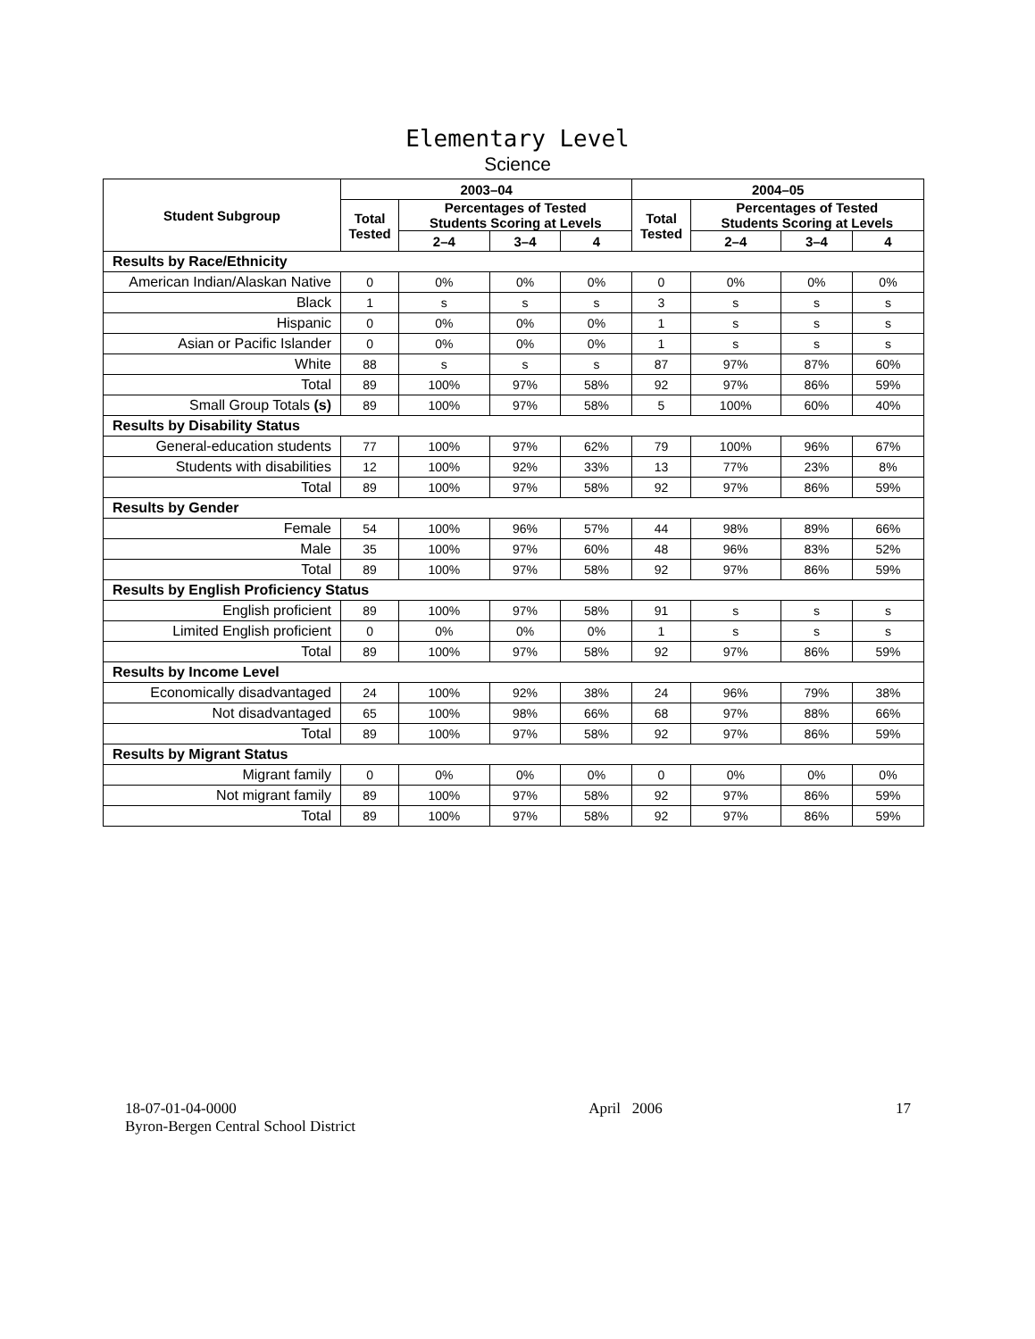Elementary Level
Science
| Student Subgroup | 2003–04 | | | | 2004–05 | | | |
| --- | --- | --- | --- | --- | --- | --- | --- | --- |
| | Total Tested | Percentages of Tested Students Scoring at Levels | | | Total Tested | Percentages of Tested Students Scoring at Levels | | |
| | | 2–4 | 3–4 | 4 | | 2–4 | 3–4 | 4 |
| Results by Race/Ethnicity | | | | | | | | |
| American Indian/Alaskan Native | 0 | 0% | 0% | 0% | 0 | 0% | 0% | 0% |
| Black | 1 | s | s | s | 3 | s | s | s |
| Hispanic | 0 | 0% | 0% | 0% | 1 | s | s | s |
| Asian or Pacific Islander | 0 | 0% | 0% | 0% | 1 | s | s | s |
| White | 88 | s | s | s | 87 | 97% | 87% | 60% |
| Total | 89 | 100% | 97% | 58% | 92 | 97% | 86% | 59% |
| Small Group Totals (s) | 89 | 100% | 97% | 58% | 5 | 100% | 60% | 40% |
| Results by Disability Status | | | | | | | | |
| General-education students | 77 | 100% | 97% | 62% | 79 | 100% | 96% | 67% |
| Students with disabilities | 12 | 100% | 92% | 33% | 13 | 77% | 23% | 8% |
| Total | 89 | 100% | 97% | 58% | 92 | 97% | 86% | 59% |
| Results by Gender | | | | | | | | |
| Female | 54 | 100% | 96% | 57% | 44 | 98% | 89% | 66% |
| Male | 35 | 100% | 97% | 60% | 48 | 96% | 83% | 52% |
| Total | 89 | 100% | 97% | 58% | 92 | 97% | 86% | 59% |
| Results by English Proficiency Status | | | | | | | | |
| English proficient | 89 | 100% | 97% | 58% | 91 | s | s | s |
| Limited English proficient | 0 | 0% | 0% | 0% | 1 | s | s | s |
| Total | 89 | 100% | 97% | 58% | 92 | 97% | 86% | 59% |
| Results by Income Level | | | | | | | | |
| Economically disadvantaged | 24 | 100% | 92% | 38% | 24 | 96% | 79% | 38% |
| Not disadvantaged | 65 | 100% | 98% | 66% | 68 | 97% | 88% | 66% |
| Total | 89 | 100% | 97% | 58% | 92 | 97% | 86% | 59% |
| Results by Migrant Status | | | | | | | | |
| Migrant family | 0 | 0% | 0% | 0% | 0 | 0% | 0% | 0% |
| Not migrant family | 89 | 100% | 97% | 58% | 92 | 97% | 86% | 59% |
| Total | 89 | 100% | 97% | 58% | 92 | 97% | 86% | 59% |
18-07-01-04-0000
Byron-Bergen Central School District
April 2006 17